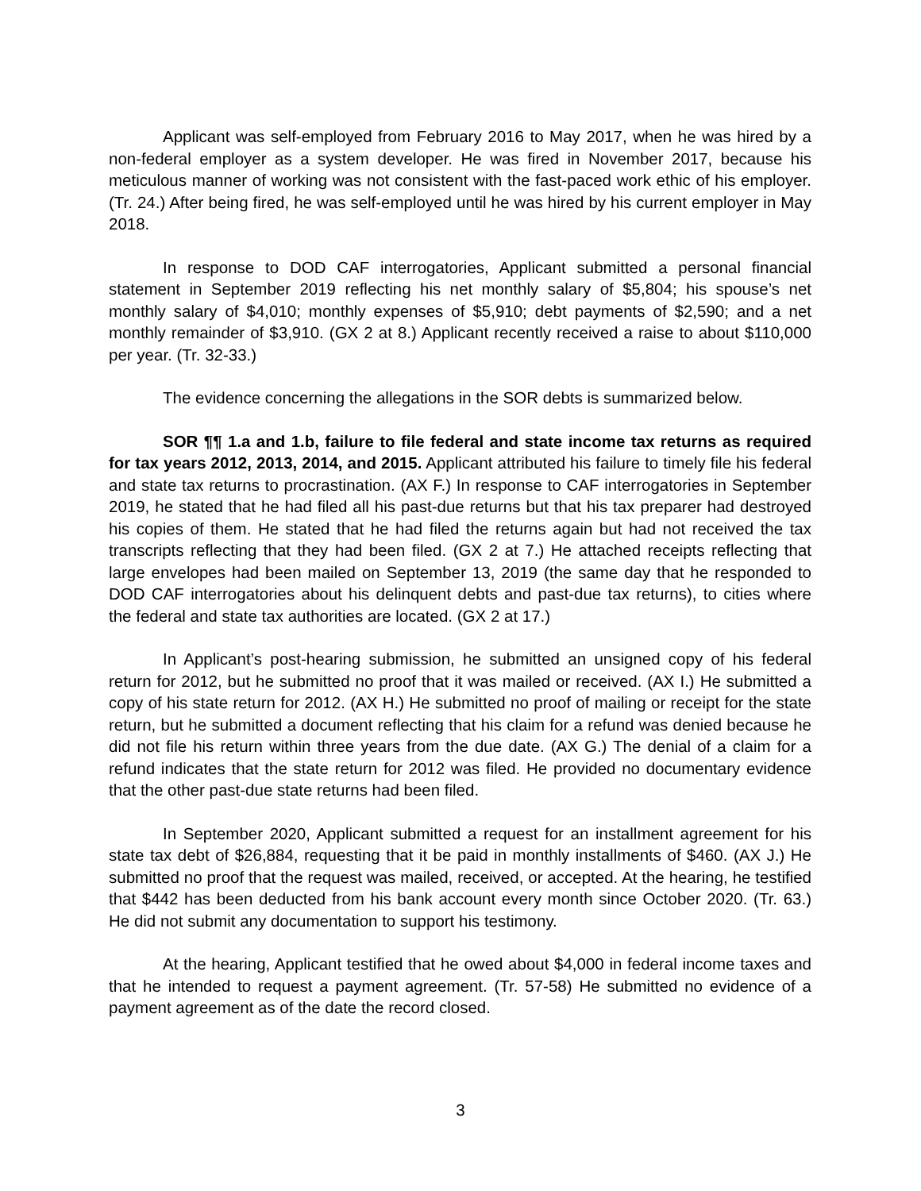Applicant was self-employed from February 2016 to May 2017, when he was hired by a non-federal employer as a system developer. He was fired in November 2017, because his meticulous manner of working was not consistent with the fast-paced work ethic of his employer. (Tr. 24.) After being fired, he was self-employed until he was hired by his current employer in May 2018.
In response to DOD CAF interrogatories, Applicant submitted a personal financial statement in September 2019 reflecting his net monthly salary of $5,804; his spouse’s net monthly salary of $4,010; monthly expenses of $5,910; debt payments of $2,590; and a net monthly remainder of $3,910. (GX 2 at 8.) Applicant recently received a raise to about $110,000 per year. (Tr. 32-33.)
The evidence concerning the allegations in the SOR debts is summarized below.
SOR ¶¶ 1.a and 1.b, failure to file federal and state income tax returns as required for tax years 2012, 2013, 2014, and 2015. Applicant attributed his failure to timely file his federal and state tax returns to procrastination. (AX F.) In response to CAF interrogatories in September 2019, he stated that he had filed all his past-due returns but that his tax preparer had destroyed his copies of them. He stated that he had filed the returns again but had not received the tax transcripts reflecting that they had been filed. (GX 2 at 7.) He attached receipts reflecting that large envelopes had been mailed on September 13, 2019 (the same day that he responded to DOD CAF interrogatories about his delinquent debts and past-due tax returns), to cities where the federal and state tax authorities are located. (GX 2 at 17.)
In Applicant’s post-hearing submission, he submitted an unsigned copy of his federal return for 2012, but he submitted no proof that it was mailed or received. (AX I.) He submitted a copy of his state return for 2012. (AX H.) He submitted no proof of mailing or receipt for the state return, but he submitted a document reflecting that his claim for a refund was denied because he did not file his return within three years from the due date. (AX G.) The denial of a claim for a refund indicates that the state return for 2012 was filed. He provided no documentary evidence that the other past-due state returns had been filed.
In September 2020, Applicant submitted a request for an installment agreement for his state tax debt of $26,884, requesting that it be paid in monthly installments of $460. (AX J.) He submitted no proof that the request was mailed, received, or accepted. At the hearing, he testified that $442 has been deducted from his bank account every month since October 2020. (Tr. 63.) He did not submit any documentation to support his testimony.
At the hearing, Applicant testified that he owed about $4,000 in federal income taxes and that he intended to request a payment agreement. (Tr. 57-58) He submitted no evidence of a payment agreement as of the date the record closed.
3